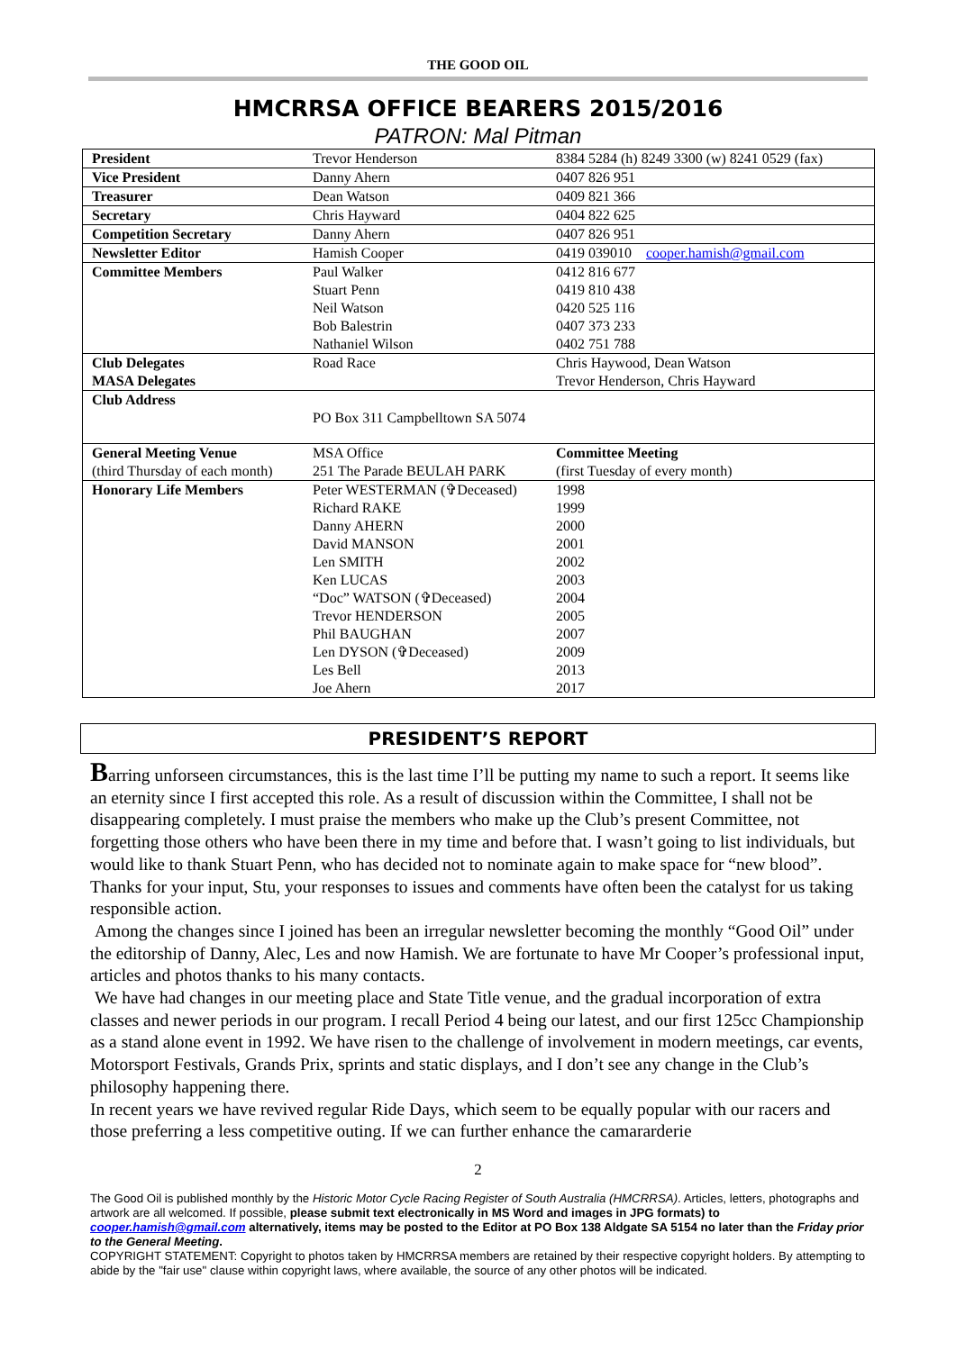THE GOOD OIL
HMCRRSA OFFICE BEARERS 2015/2016
PATRON: Mal Pitman
| President | Trevor Henderson | 8384 5284 (h) 8249 3300 (w) 8241 0529 (fax) |
| Vice President | Danny Ahern | 0407 826 951 |
| Treasurer | Dean Watson | 0409 821 366 |
| Secretary | Chris Hayward | 0404 822 625 |
| Competition Secretary | Danny Ahern | 0407 826 951 |
| Newsletter Editor | Hamish Cooper | 0419 039010 cooper.hamish@gmail.com |
| Committee Members | Paul Walker Stuart Penn Neil Watson Bob Balestrin Nathaniel Wilson | 0412 816 677 0419 810 438 0420 525 116 0407 373 233 0402 751 788 |
| Club Delegates MASA Delegates | Road Race | Chris Haywood, Dean Watson Trevor Henderson, Chris Hayward |
| Club Address | PO Box 311 Campbelltown SA 5074 | |
| General Meeting Venue (third Thursday of each month) | MSA Office 251 The Parade BEULAH PARK | Committee Meeting (first Tuesday of every month) |
| Honorary Life Members | Peter WESTERMAN (✞Deceased) Richard RAKE Danny AHERN David MANSON Len SMITH Ken LUCAS “Doc” WATSON (✞Deceased) Trevor HENDERSON Phil BAUGHAN Len DYSON (✞Deceased) Les Bell Joe Ahern | 1998 1999 2000 2001 2002 2003 2004 2005 2007 2009 2013 2017 |
PRESIDENT’S REPORT
Barring unforseen circumstances, this is the last time I’ll be putting my name to such a report. It seems like an eternity since I first accepted this role. As a result of discussion within the Committee, I shall not be disappearing completely. I must praise the members who make up the Club’s present Committee, not forgetting those others who have been there in my time and before that. I wasn’t going to list individuals, but would like to thank Stuart Penn, who has decided not to nominate again to make space for “new blood”. Thanks for your input, Stu, your responses to issues and comments have often been the catalyst for us taking responsible action.
Among the changes since I joined has been an irregular newsletter becoming the monthly “Good Oil” under the editorship of Danny, Alec, Les and now Hamish. We are fortunate to have Mr Cooper’s professional input, articles and photos thanks to his many contacts.
We have had changes in our meeting place and State Title venue, and the gradual incorporation of extra classes and newer periods in our program. I recall Period 4 being our latest, and our first 125cc Championship as a stand alone event in 1992. We have risen to the challenge of involvement in modern meetings, car events, Motorsport Festivals, Grands Prix, sprints and static displays, and I don’t see any change in the Club’s philosophy happening there.
In recent years we have revived regular Ride Days, which seem to be equally popular with our racers and those preferring a less competitive outing. If we can further enhance the camararderie
2
The Good Oil is published monthly by the Historic Motor Cycle Racing Register of South Australia (HMCRRSA). Articles, letters, photographs and artwork are all welcomed. If possible, please submit text electronically in MS Word and images in JPG formats) to cooper.hamish@gmail.com alternatively, items may be posted to the Editor at PO Box 138 Aldgate SA 5154 no later than the Friday prior to the General Meeting.
COPYRIGHT STATEMENT: Copyright to photos taken by HMCRRSA members are retained by their respective copyright holders. By attempting to abide by the "fair use" clause within copyright laws, where available, the source of any other photos will be indicated.